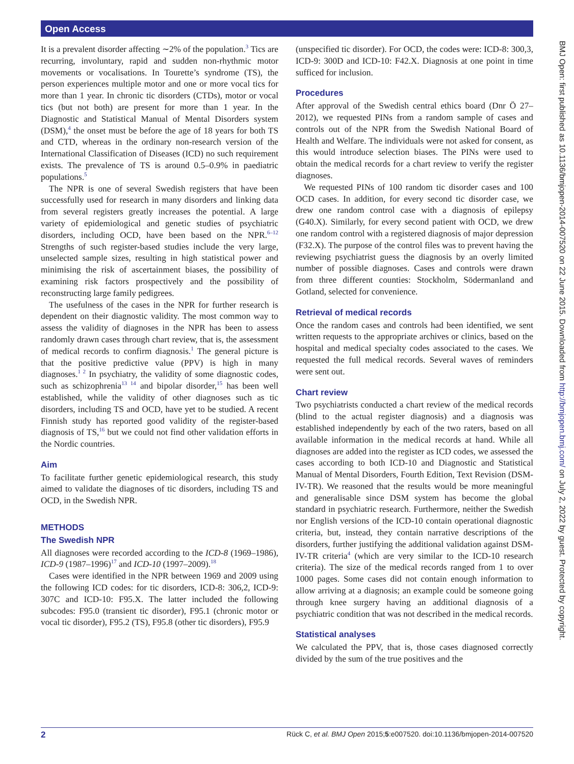Open Access
BMJ Open: first published as 10.1136/bmjopen-2014-007520 on 22 June 2015. Downloaded from http://bmjopen.bmj.com/ on July 2, 2022 by guest. Protected by copyright.
It is a prevalent disorder affecting ∼2% of the population.<sup>3</sup> Tics are recurring, involuntary, rapid and sudden non-rhythmic motor movements or vocalisations. In Tourette’s syndrome (TS), the person experiences multiple motor and one or more vocal tics for more than 1 year. In chronic tic disorders (CTDs), motor or vocal tics (but not both) are present for more than 1 year. In the Diagnostic and Statistical Manual of Mental Disorders system (DSM),<sup>4</sup> the onset must be before the age of 18 years for both TS and CTD, whereas in the ordinary non-research version of the International Classification of Diseases (ICD) no such requirement exists. The prevalence of TS is around 0.5–0.9% in paediatric populations.<sup>5</sup>
The NPR is one of several Swedish registers that have been successfully used for research in many disorders and linking data from several registers greatly increases the potential. A large variety of epidemiological and genetic studies of psychiatric disorders, including OCD, have been based on the NPR.<sup>6–12</sup> Strengths of such register-based studies include the very large, unselected sample sizes, resulting in high statistical power and minimising the risk of ascertainment biases, the possibility of examining risk factors prospectively and the possibility of reconstructing large family pedigrees.
The usefulness of the cases in the NPR for further research is dependent on their diagnostic validity. The most common way to assess the validity of diagnoses in the NPR has been to assess randomly drawn cases through chart review, that is, the assessment of medical records to confirm diagnosis.<sup>1</sup> The general picture is that the positive predictive value (PPV) is high in many diagnoses.<sup>1 2</sup> In psychiatry, the validity of some diagnostic codes, such as schizophrenia<sup>13 14</sup> and bipolar disorder,<sup>15</sup> has been well established, while the validity of other diagnoses such as tic disorders, including TS and OCD, have yet to be studied. A recent Finnish study has reported good validity of the register-based diagnosis of TS,<sup>16</sup> but we could not find other validation efforts in the Nordic countries.
Aim
To facilitate further genetic epidemiological research, this study aimed to validate the diagnoses of tic disorders, including TS and OCD, in the Swedish NPR.
METHODS
The Swedish NPR
All diagnoses were recorded according to the ICD-8 (1969–1986), ICD-9 (1987–1996)<sup>17</sup> and ICD-10 (1997–2009).<sup>18</sup>
Cases were identified in the NPR between 1969 and 2009 using the following ICD codes: for tic disorders, ICD-8: 306,2, ICD-9: 307C and ICD-10: F95.X. The latter included the following subcodes: F95.0 (transient tic disorder), F95.1 (chronic motor or vocal tic disorder), F95.2 (TS), F95.8 (other tic disorders), F95.9
(unspecified tic disorder). For OCD, the codes were: ICD-8: 300,3, ICD-9: 300D and ICD-10: F42.X. Diagnosis at one point in time sufficed for inclusion.
Procedures
After approval of the Swedish central ethics board (Dnr Ö 27–2012), we requested PINs from a random sample of cases and controls out of the NPR from the Swedish National Board of Health and Welfare. The individuals were not asked for consent, as this would introduce selection biases. The PINs were used to obtain the medical records for a chart review to verify the register diagnoses.
We requested PINs of 100 random tic disorder cases and 100 OCD cases. In addition, for every second tic disorder case, we drew one random control case with a diagnosis of epilepsy (G40.X). Similarly, for every second patient with OCD, we drew one random control with a registered diagnosis of major depression (F32.X). The purpose of the control files was to prevent having the reviewing psychiatrist guess the diagnosis by an overly limited number of possible diagnoses. Cases and controls were drawn from three different counties: Stockholm, Södermanland and Gotland, selected for convenience.
Retrieval of medical records
Once the random cases and controls had been identified, we sent written requests to the appropriate archives or clinics, based on the hospital and medical specialty codes associated to the cases. We requested the full medical records. Several waves of reminders were sent out.
Chart review
Two psychiatrists conducted a chart review of the medical records (blind to the actual register diagnosis) and a diagnosis was established independently by each of the two raters, based on all available information in the medical records at hand. While all diagnoses are added into the register as ICD codes, we assessed the cases according to both ICD-10 and Diagnostic and Statistical Manual of Mental Disorders, Fourth Edition, Text Revision (DSM-IV-TR). We reasoned that the results would be more meaningful and generalisable since DSM system has become the global standard in psychiatric research. Furthermore, neither the Swedish nor English versions of the ICD-10 contain operational diagnostic criteria, but, instead, they contain narrative descriptions of the disorders, further justifying the additional validation against DSM-IV-TR criteria<sup>4</sup> (which are very similar to the ICD-10 research criteria). The size of the medical records ranged from 1 to over 1000 pages. Some cases did not contain enough information to allow arriving at a diagnosis; an example could be someone going through knee surgery having an additional diagnosis of a psychiatric condition that was not described in the medical records.
Statistical analyses
We calculated the PPV, that is, those cases diagnosed correctly divided by the sum of the true positives and the
2 Rück C, et al. BMJ Open 2015;5:e007520. doi:10.1136/bmjopen-2014-007520